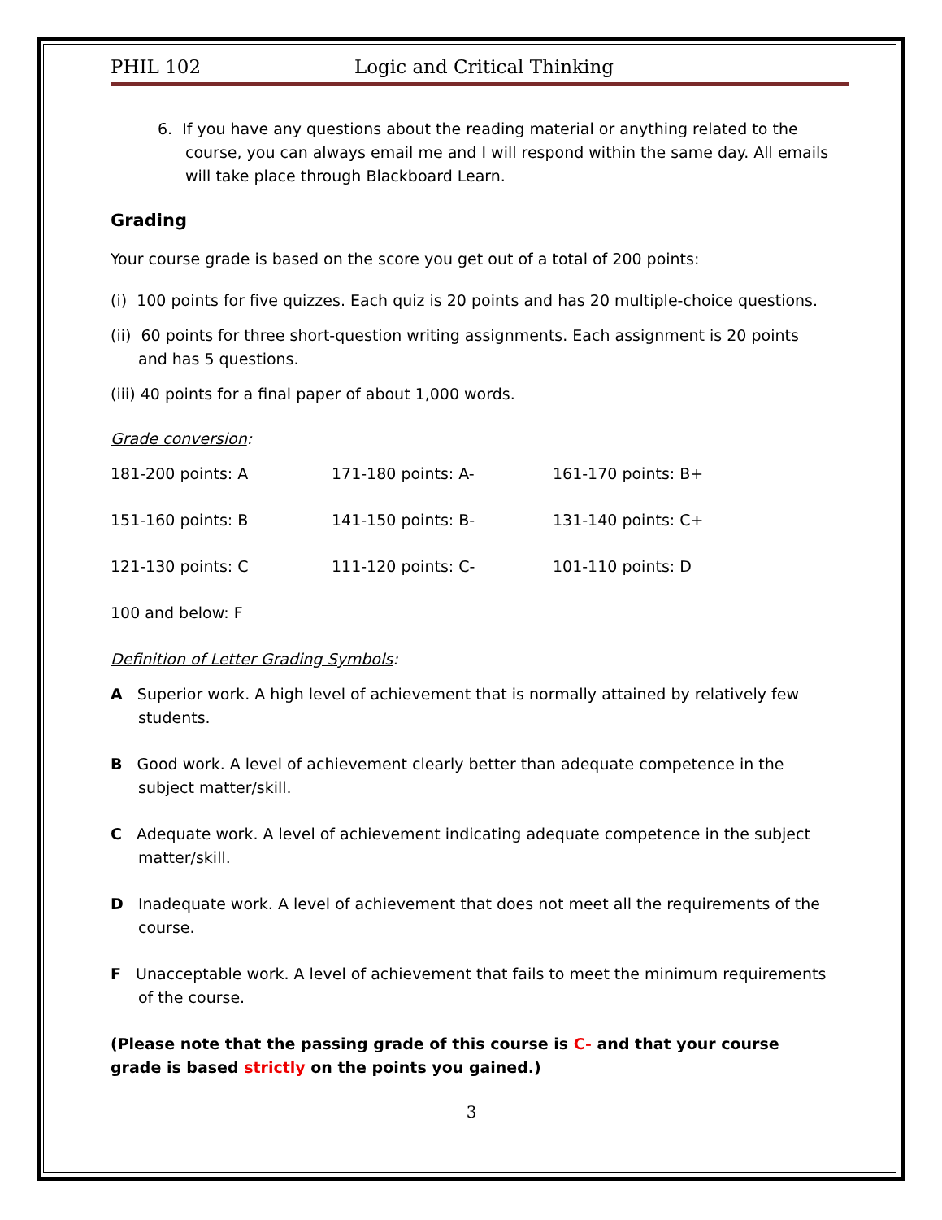PHIL 102 Logic and Critical Thinking
6. If you have any questions about the reading material or anything related to the course, you can always email me and I will respond within the same day. All emails will take place through Blackboard Learn.
Grading
Your course grade is based on the score you get out of a total of 200 points:
(i) 100 points for five quizzes. Each quiz is 20 points and has 20 multiple-choice questions.
(ii) 60 points for three short-question writing assignments. Each assignment is 20 points and has 5 questions.
(iii) 40 points for a final paper of about 1,000 words.
Grade conversion:
| 181-200 points: A | 171-180 points: A- | 161-170 points: B+ |
| 151-160 points: B | 141-150 points: B- | 131-140 points: C+ |
| 121-130 points: C | 111-120 points: C- | 101-110 points: D |
| 100 and below: F | | |
Definition of Letter Grading Symbols:
A Superior work. A high level of achievement that is normally attained by relatively few students.
B Good work. A level of achievement clearly better than adequate competence in the subject matter/skill.
C Adequate work. A level of achievement indicating adequate competence in the subject matter/skill.
D Inadequate work. A level of achievement that does not meet all the requirements of the course.
F Unacceptable work. A level of achievement that fails to meet the minimum requirements of the course.
(Please note that the passing grade of this course is C- and that your course grade is based strictly on the points you gained.)
3